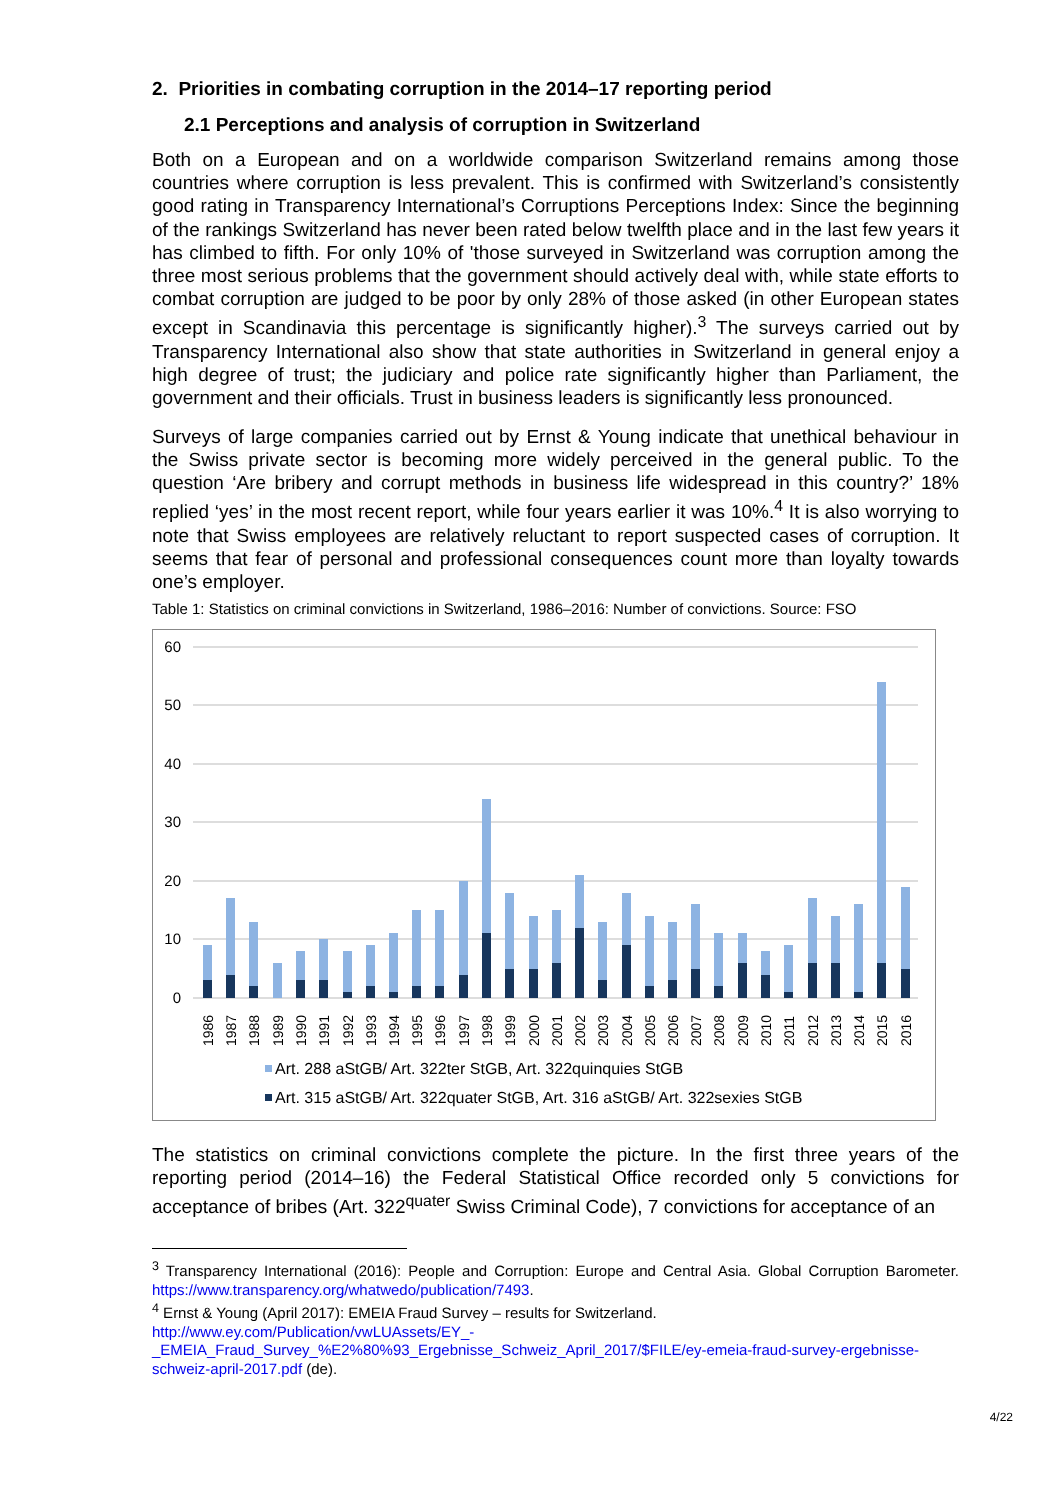2. Priorities in combating corruption in the 2014–17 reporting period
2.1 Perceptions and analysis of corruption in Switzerland
Both on a European and on a worldwide comparison Switzerland remains among those countries where corruption is less prevalent. This is confirmed with Switzerland’s consistently good rating in Transparency International’s Corruptions Perceptions Index: Since the beginning of the rankings Switzerland has never been rated below twelfth place and in the last few years it has climbed to fifth. For only 10% of 'those surveyed in Switzerland was corruption among the three most serious problems that the government should actively deal with, while state efforts to combat corruption are judged to be poor by only 28% of those asked (in other European states except in Scandinavia this percentage is significantly higher).<sup>3</sup> The surveys carried out by Transparency International also show that state authorities in Switzerland in general enjoy a high degree of trust; the judiciary and police rate significantly higher than Parliament, the government and their officials. Trust in business leaders is significantly less pronounced.
Surveys of large companies carried out by Ernst & Young indicate that unethical behaviour in the Swiss private sector is becoming more widely perceived in the general public. To the question ‘Are bribery and corrupt methods in business life widespread in this country?’ 18% replied ‘yes’ in the most recent report, while four years earlier it was 10%.<sup>4</sup> It is also worrying to note that Swiss employees are relatively reluctant to report suspected cases of corruption. It seems that fear of personal and professional consequences count more than loyalty towards one’s employer.
Table 1: Statistics on criminal convictions in Switzerland, 1986–2016: Number of convictions. Source: FSO
60
50
40
30
20
10
0
1986
1987
1988
1989
1990
1991
1992
1993
1994
1995
1996
1997
1998
1999
2000
2001
2002
2003
2004
2005
2006
2007
2008
2009
2010
2011
2012
2013
2014
2015
2016
Art. 288 aStGB/ Art. 322ter StGB, Art. 322quinquies StGB
Art. 315 aStGB/ Art. 322quater StGB, Art. 316 aStGB/ Art. 322sexies StGB
The statistics on criminal convictions complete the picture. In the first three years of the reporting period (2014–16) the Federal Statistical Office recorded only 5 convictions for acceptance of bribes (Art. 322<sup>quater</sup> Swiss Criminal Code), 7 convictions for acceptance of an
<sup>3</sup> Transparency International (2016): People and Corruption: Europe and Central Asia. Global Corruption Barometer. https://www.transparency.org/whatwedo/publication/7493.
<sup>4</sup> Ernst & Young (April 2017): EMEIA Fraud Survey – results for Switzerland.
http://www.ey.com/Publication/vwLUAssets/EY_-_EMEIA_Fraud_Survey_%E2%80%93_Ergebnisse_Schweiz_April_2017/$FILE/ey-emeia-fraud-survey-ergebnisse-schweiz-april-2017.pdf (de).
4/22